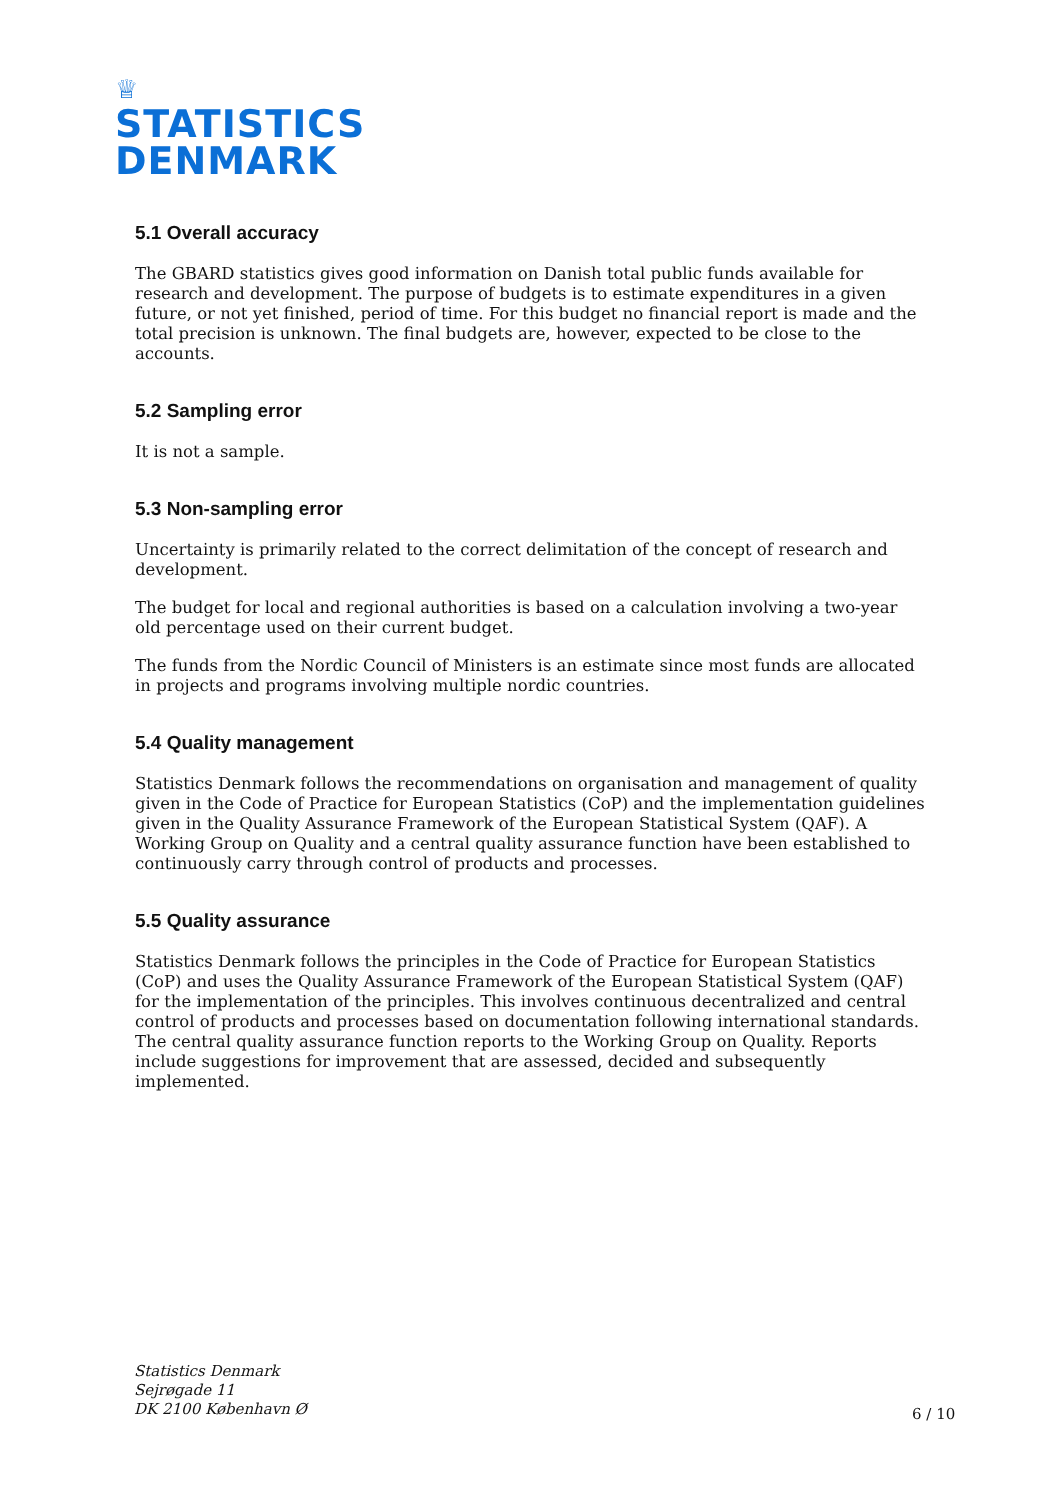♕
STATISTICS
DENMARK
5.1 Overall accuracy
The GBARD statistics gives good information on Danish total public funds available for research and development. The purpose of budgets is to estimate expenditures in a given future, or not yet finished, period of time. For this budget no financial report is made and the total precision is unknown. The final budgets are, however, expected to be close to the accounts.
5.2 Sampling error
It is not a sample.
5.3 Non-sampling error
Uncertainty is primarily related to the correct delimitation of the concept of research and development.
The budget for local and regional authorities is based on a calculation involving a two-year old percentage used on their current budget.
The funds from the Nordic Council of Ministers is an estimate since most funds are allocated in projects and programs involving multiple nordic countries.
5.4 Quality management
Statistics Denmark follows the recommendations on organisation and management of quality given in the Code of Practice for European Statistics (CoP) and the implementation guidelines given in the Quality Assurance Framework of the European Statistical System (QAF). A Working Group on Quality and a central quality assurance function have been established to continuously carry through control of products and processes.
5.5 Quality assurance
Statistics Denmark follows the principles in the Code of Practice for European Statistics (CoP) and uses the Quality Assurance Framework of the European Statistical System (QAF) for the implementation of the principles. This involves continuous decentralized and central control of products and processes based on documentation following international standards. The central quality assurance function reports to the Working Group on Quality. Reports include suggestions for improvement that are assessed, decided and subsequently implemented.
Statistics Denmark
Sejrøgade 11
DK 2100 København Ø
6 / 10